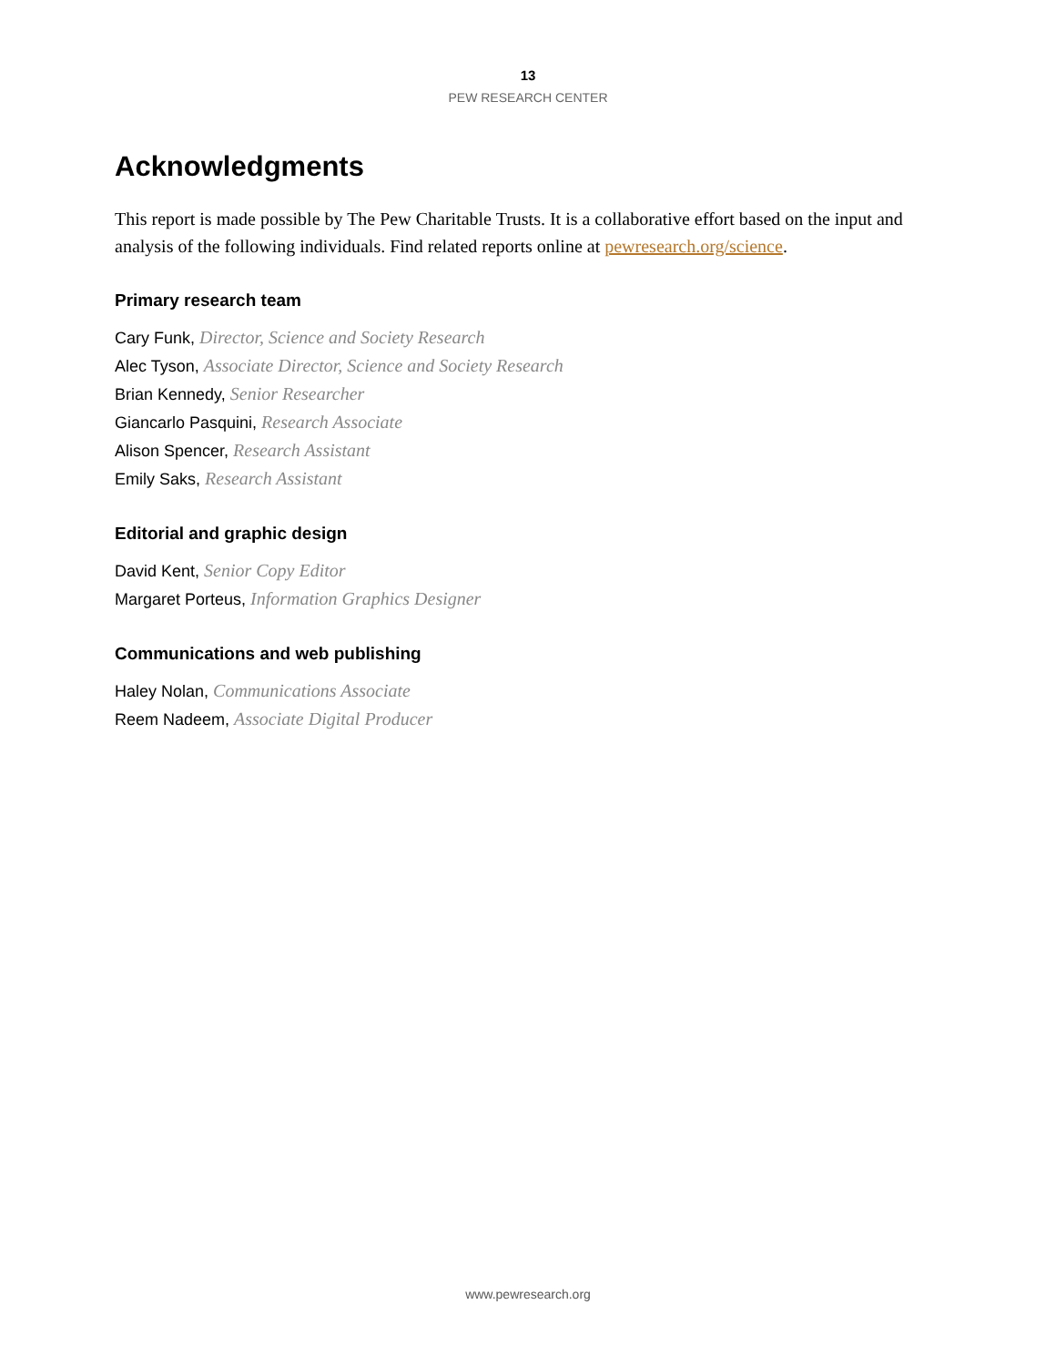13
PEW RESEARCH CENTER
Acknowledgments
This report is made possible by The Pew Charitable Trusts. It is a collaborative effort based on the input and analysis of the following individuals. Find related reports online at pewresearch.org/science.
Primary research team
Cary Funk, Director, Science and Society Research
Alec Tyson, Associate Director, Science and Society Research
Brian Kennedy, Senior Researcher
Giancarlo Pasquini, Research Associate
Alison Spencer, Research Assistant
Emily Saks, Research Assistant
Editorial and graphic design
David Kent, Senior Copy Editor
Margaret Porteus, Information Graphics Designer
Communications and web publishing
Haley Nolan, Communications Associate
Reem Nadeem, Associate Digital Producer
www.pewresearch.org